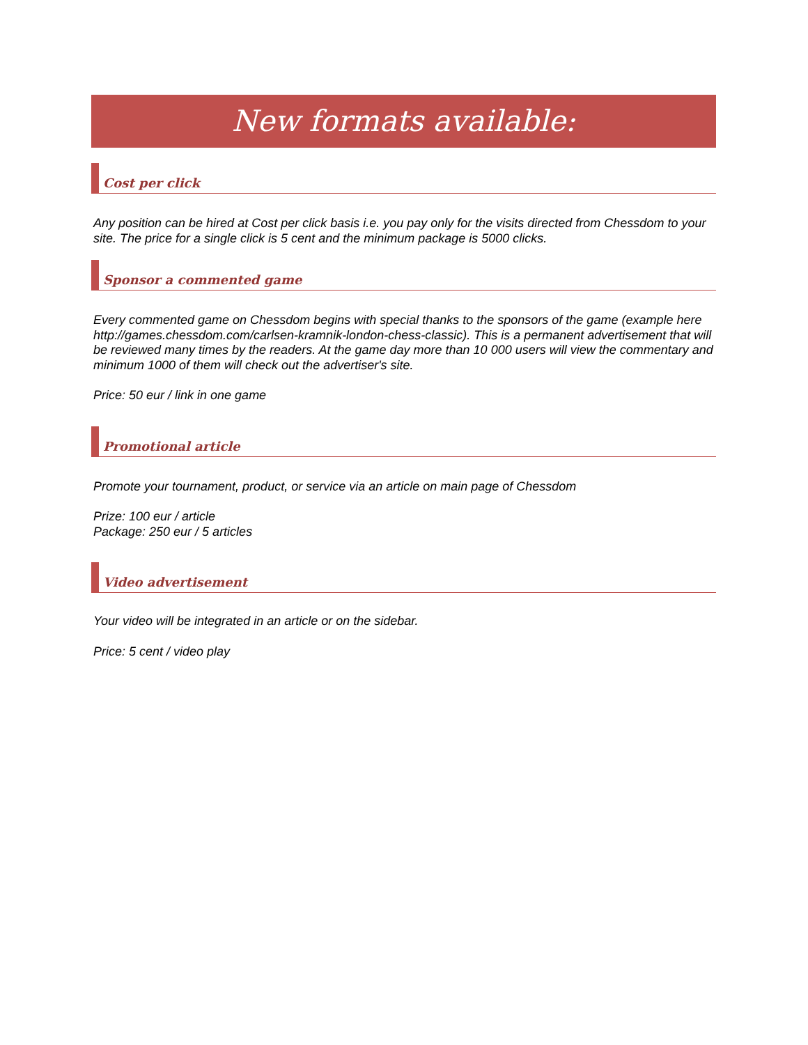New formats available:
Cost per click
Any position can be hired at Cost per click basis i.e. you pay only for the visits directed from Chessdom to your site. The price for a single click is 5 cent and the minimum package is 5000 clicks.
Sponsor a commented game
Every commented game on Chessdom begins with special thanks to the sponsors of the game (example here http://games.chessdom.com/carlsen-kramnik-london-chess-classic). This is a permanent advertisement that will be reviewed many times by the readers. At the game day more than 10 000 users will view the commentary and minimum 1000 of them will check out the advertiser's site.
Price: 50 eur / link in one game
Promotional article
Promote your tournament, product, or service via an article on main page of Chessdom
Prize: 100 eur / article
Package: 250 eur / 5 articles
Video advertisement
Your video will be integrated in an article or on the sidebar.
Price: 5 cent / video play